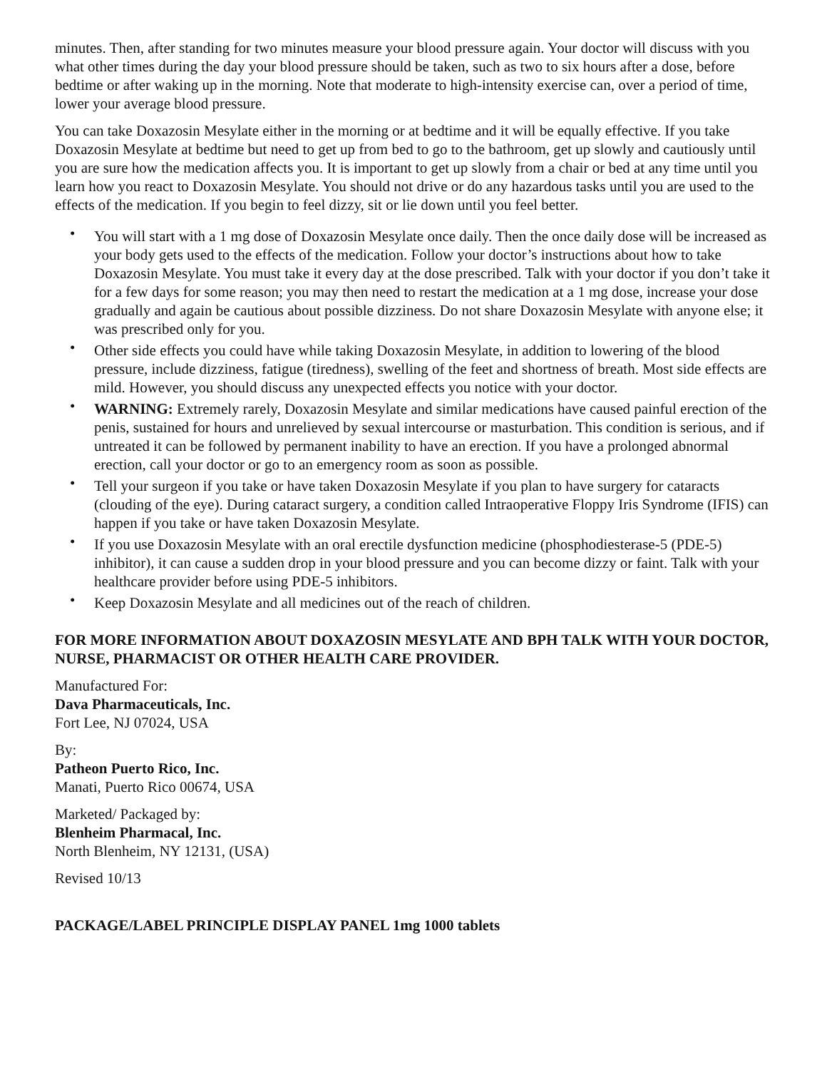minutes. Then, after standing for two minutes measure your blood pressure again. Your doctor will discuss with you what other times during the day your blood pressure should be taken, such as two to six hours after a dose, before bedtime or after waking up in the morning. Note that moderate to high-intensity exercise can, over a period of time, lower your average blood pressure.
You can take Doxazosin Mesylate either in the morning or at bedtime and it will be equally effective. If you take Doxazosin Mesylate at bedtime but need to get up from bed to go to the bathroom, get up slowly and cautiously until you are sure how the medication affects you. It is important to get up slowly from a chair or bed at any time until you learn how you react to Doxazosin Mesylate. You should not drive or do any hazardous tasks until you are used to the effects of the medication. If you begin to feel dizzy, sit or lie down until you feel better.
• You will start with a 1 mg dose of Doxazosin Mesylate once daily. Then the once daily dose will be increased as your body gets used to the effects of the medication. Follow your doctor’s instructions about how to take Doxazosin Mesylate. You must take it every day at the dose prescribed. Talk with your doctor if you don’t take it for a few days for some reason; you may then need to restart the medication at a 1 mg dose, increase your dose gradually and again be cautious about possible dizziness. Do not share Doxazosin Mesylate with anyone else; it was prescribed only for you.
• Other side effects you could have while taking Doxazosin Mesylate, in addition to lowering of the blood pressure, include dizziness, fatigue (tiredness), swelling of the feet and shortness of breath. Most side effects are mild. However, you should discuss any unexpected effects you notice with your doctor.
• WARNING: Extremely rarely, Doxazosin Mesylate and similar medications have caused painful erection of the penis, sustained for hours and unrelieved by sexual intercourse or masturbation. This condition is serious, and if untreated it can be followed by permanent inability to have an erection. If you have a prolonged abnormal erection, call your doctor or go to an emergency room as soon as possible.
• Tell your surgeon if you take or have taken Doxazosin Mesylate if you plan to have surgery for cataracts (clouding of the eye). During cataract surgery, a condition called Intraoperative Floppy Iris Syndrome (IFIS) can happen if you take or have taken Doxazosin Mesylate.
• If you use Doxazosin Mesylate with an oral erectile dysfunction medicine (phosphodiesterase-5 (PDE-5) inhibitor), it can cause a sudden drop in your blood pressure and you can become dizzy or faint. Talk with your healthcare provider before using PDE-5 inhibitors.
• Keep Doxazosin Mesylate and all medicines out of the reach of children.
FOR MORE INFORMATION ABOUT DOXAZOSIN MESYLATE AND BPH TALK WITH YOUR DOCTOR, NURSE, PHARMACIST OR OTHER HEALTH CARE PROVIDER.
Manufactured For:
Dava Pharmaceuticals, Inc.
Fort Lee, NJ 07024, USA
By:
Patheon Puerto Rico, Inc.
Manati, Puerto Rico 00674, USA
Marketed/ Packaged by:
Blenheim Pharmacal, Inc.
North Blenheim, NY 12131, (USA)
Revised 10/13
PACKAGE/LABEL PRINCIPLE DISPLAY PANEL 1mg 1000 tablets